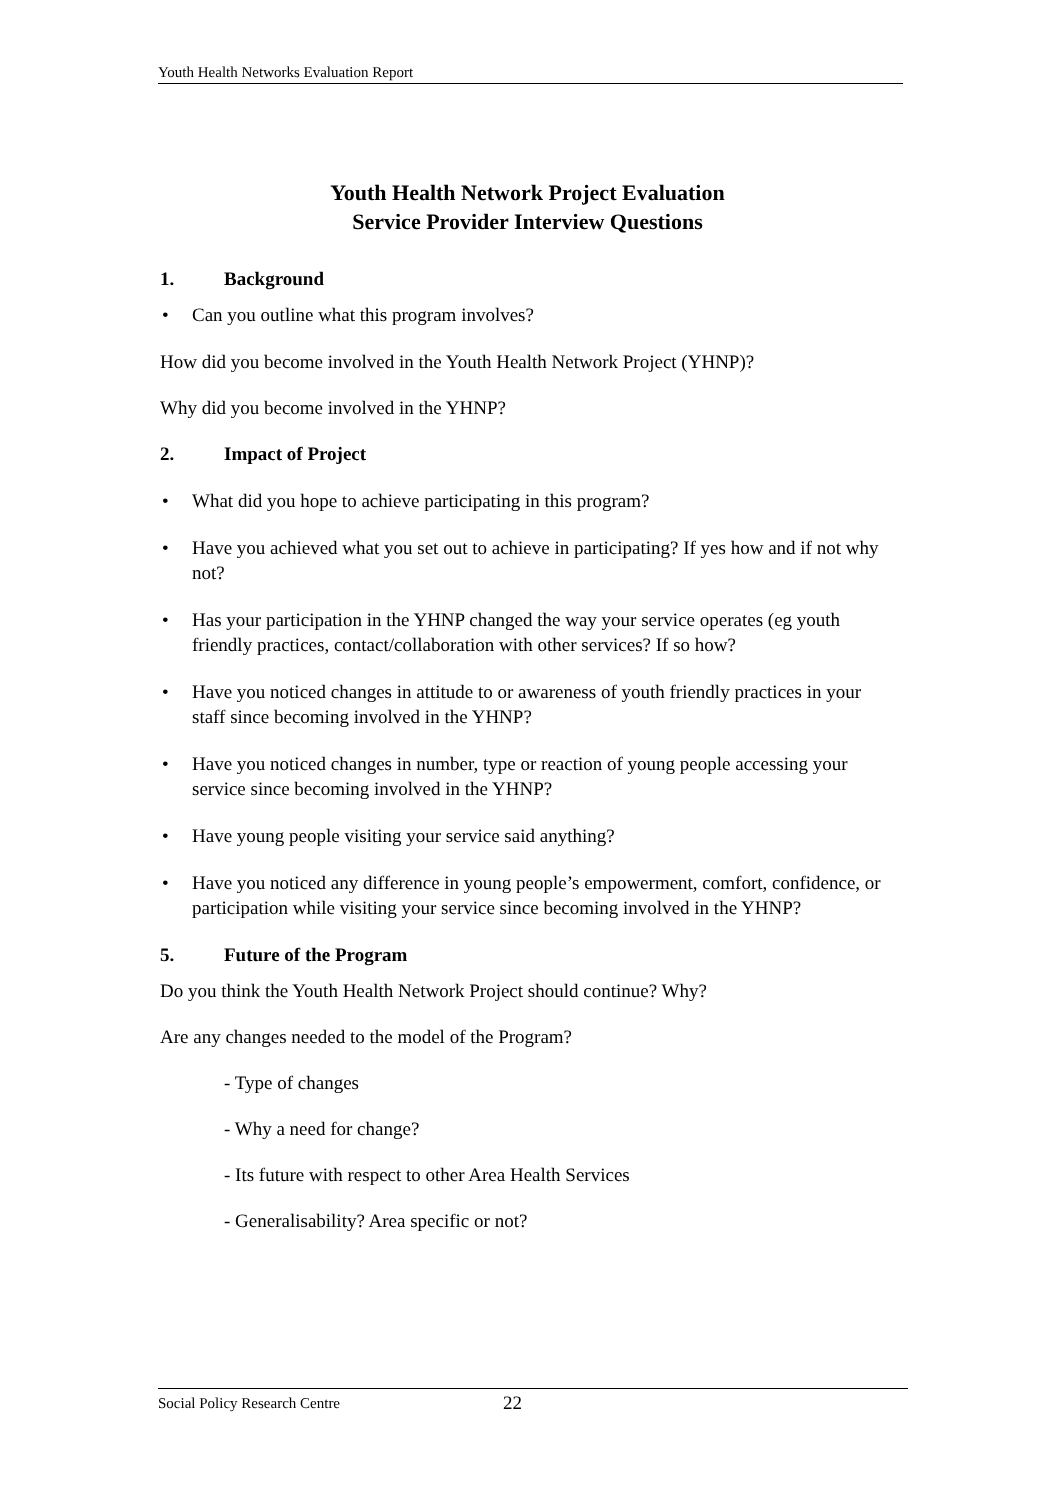Youth Health Networks Evaluation Report
Youth Health Network Project Evaluation
Service Provider Interview Questions
1. Background
• Can you outline what this program involves?
How did you become involved in the Youth Health Network Project (YHNP)?
Why did you become involved in the YHNP?
2. Impact of Project
• What did you hope to achieve participating in this program?
• Have you achieved what you set out to achieve in participating? If yes how and if not why not?
• Has your participation in the YHNP changed the way your service operates (eg youth friendly practices, contact/collaboration with other services? If so how?
• Have you noticed changes in attitude to or awareness of youth friendly practices in your staff since becoming involved in the YHNP?
• Have you noticed changes in number, type or reaction of young people accessing your service since becoming involved in the YHNP?
• Have young people visiting your service said anything?
• Have you noticed any difference in young people’s empowerment, comfort, confidence, or participation while visiting your service since becoming involved in the YHNP?
5. Future of the Program
Do you think the Youth Health Network Project should continue? Why?
Are any changes needed to the model of the Program?
- Type of changes
- Why a need for change?
- Its future with respect to other Area Health Services
- Generalisability? Area specific or not?
Social Policy Research Centre 22